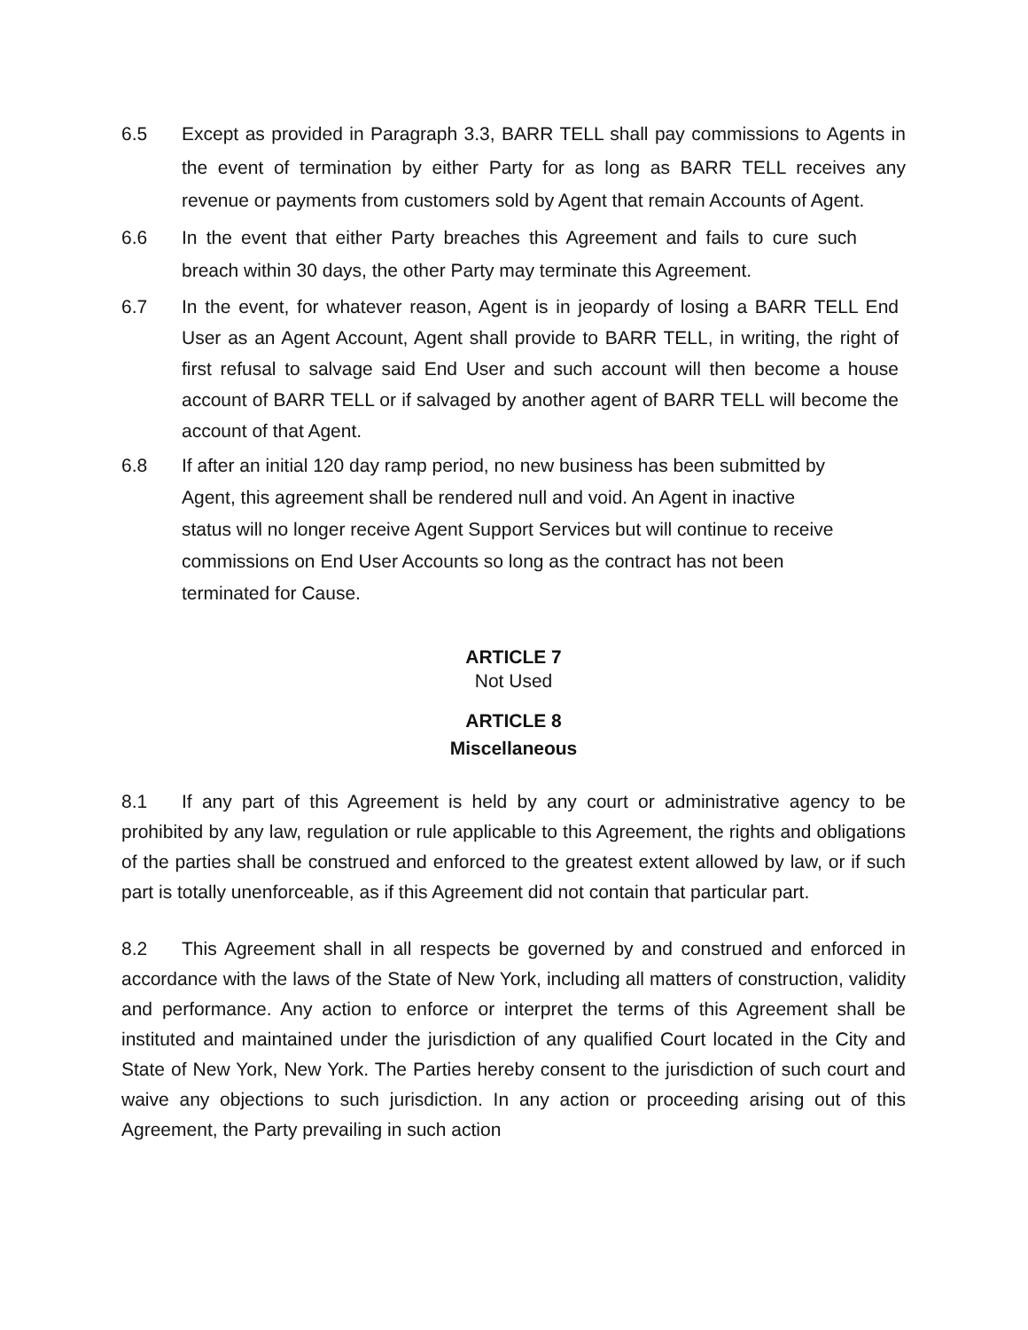6.5 Except as provided in Paragraph 3.3, BARR TELL shall pay commissions to Agents in the event of termination by either Party for as long as BARR TELL receives any revenue or payments from customers sold by Agent that remain Accounts of Agent.
6.6 In the event that either Party breaches this Agreement and fails to cure such breach within 30 days, the other Party may terminate this Agreement.
6.7 In the event, for whatever reason, Agent is in jeopardy of losing a BARR TELL End User as an Agent Account, Agent shall provide to BARR TELL, in writing, the right of first refusal to salvage said End User and such account will then become a house account of BARR TELL or if salvaged by another agent of BARR TELL will become the account of that Agent.
6.8 If after an initial 120 day ramp period, no new business has been submitted by
Agent, this agreement shall be rendered null and void. An Agent in inactive
status will no longer receive Agent Support Services but will continue to receive
commissions on End User Accounts so long as the contract has not been
terminated for Cause.
ARTICLE 7
Not Used
ARTICLE 8
Miscellaneous
8.1 If any part of this Agreement is held by any court or administrative agency to be prohibited by any law, regulation or rule applicable to this Agreement, the rights and obligations of the parties shall be construed and enforced to the greatest extent allowed by law, or if such part is totally unenforceable, as if this Agreement did not contain that particular part.
8.2 This Agreement shall in all respects be governed by and construed and enforced in accordance with the laws of the State of New York, including all matters of construction, validity and performance. Any action to enforce or interpret the terms of this Agreement shall be instituted and maintained under the jurisdiction of any qualified Court located in the City and State of New York, New York. The Parties hereby consent to the jurisdiction of such court and waive any objections to such jurisdiction. In any action or proceeding arising out of this Agreement, the Party prevailing in such action